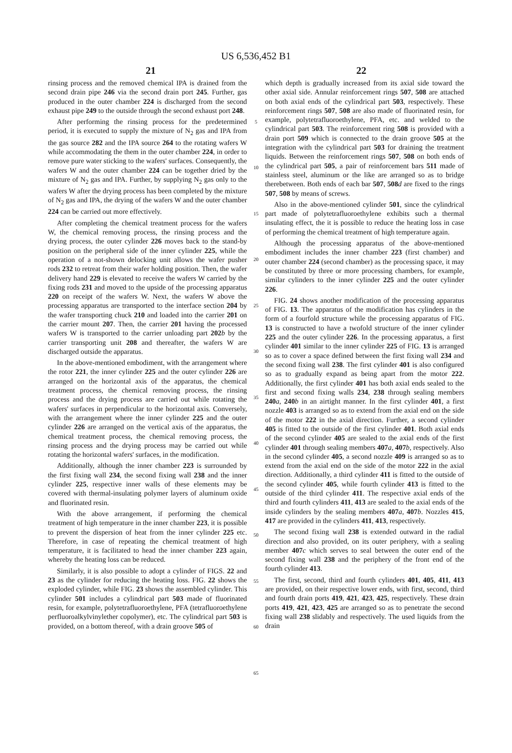US 6,536,452 B1
21 22
rinsing process and the removed chemical IPA is drained from the second drain pipe 246 via the second drain port 245. Further, gas produced in the outer chamber 224 is discharged from the second exhaust pipe 249 to the outside through the second exhaust port 248.
After performing the rinsing process for the predetermined period, it is executed to supply the mixture of N<sub>2</sub> gas and IPA from the gas source 282 and the IPA source 264 to the rotating wafers W while accommodating the them in the outer chamber 224, in order to remove pure water sticking to the wafers' surfaces. Consequently, the wafers W and the outer chamber 224 can be together dried by the mixture of N<sub>2</sub> gas and IPA. Further, by supplying N<sub>2</sub> gas only to the wafers W after the drying process has been completed by the mixture of N<sub>2</sub> gas and IPA, the drying of the wafers W and the outer chamber 224 can be carried out more effectively.
After completing the chemical treatment process for the wafers W, the chemical removing process, the rinsing process and the drying process, the outer cylinder 226 moves back to the stand-by position on the peripheral side of the inner cylinder 225, while the operation of a not-shown delocking unit allows the wafer pusher rods 232 to retreat from their wafer holding position. Then, the wafer delivery hand 229 is elevated to receive the wafers W carried by the fixing rods 231 and moved to the upside of the processing apparatus 220 on receipt of the wafers W. Next, the wafers W above the processing apparatus are transported to the interface section 204 by the wafer transporting chuck 210 and loaded into the carrier 201 on the carrier mount 207. Then, the carrier 201 having the processed wafers W is transported to the carrier unloading part 202 b by the carrier transporting unit 208 and thereafter, the wafers W are discharged outside the apparatus.
In the above-mentioned embodiment, with the arrangement where the rotor 221, the inner cylinder 225 and the outer cylinder 226 are arranged on the horizontal axis of the apparatus, the chemical treatment process, the chemical removing process, the rinsing process and the drying process are carried out while rotating the wafers' surfaces in perpendicular to the horizontal axis. Conversely, with the arrangement where the inner cylinder 225 and the outer cylinder 226 are arranged on the vertical axis of the apparatus, the chemical treatment process, the chemical removing process, the rinsing process and the drying process may be carried out while rotating the horizontal wafers' surfaces, in the modification.
Additionally, although the inner chamber 223 is surrounded by the first fixing wall 234, the second fixing wall 238 and the inner cylinder 225, respective inner walls of these elements may be covered with thermal-insulating polymer layers of aluminum oxide and fluorinated resin.
With the above arrangement, if performing the chemical treatment of high temperature in the inner chamber 223, it is possible to prevent the dispersion of heat from the inner cylinder 225 etc. Therefore, in case of repeating the chemical treatment of high temperature, it is facilitated to head the inner chamber 223 again, whereby the heating loss can be reduced.
Similarly, it is also possible to adopt a cylinder of FIGS. 22 and 23 as the cylinder for reducing the heating loss. FIG. 22 shows the exploded cylinder, while FIG. 23 shows the assembled cylinder. This cylinder 501 includes a cylindrical part 503 made of fluorinated resin, for example, polytetrafluoroethylene, PFA (tetrafluoroethylene perfluoroalkylvinylether copolymer), etc. The cylindrical part 503 is provided, on a bottom thereof, with a drain groove 505 of
5
10
15
20
25
30
35
40
45
50
55
60
65
which depth is gradually increased from its axial side toward the other axial side. Annular reinforcement rings 507, 508 are attached on both axial ends of the cylindrical part 503, respectively. These reinforcement rings 507, 508 are also made of fluorinated resin, for example, polytetrafluoroethylene, PFA, etc. and welded to the cylindrical part 503. The reinforcement ring 508 is provided with a drain port 509 which is connected to the drain groove 505 at the integration with the cylindrical part 503 for draining the treatment liquids. Between the reinforcement rings 507, 508 on both ends of the cylindrical part 505, a pair of reinforcement bars 511 made of stainless steel, aluminum or the like are arranged so as to bridge therebetween. Both ends of each bar 507, 508 d are fixed to the rings 507, 508 by means of screws.
Also in the above-mentioned cylinder 501, since the cylindrical part made of polytetrafluoroethylene exhibits such a thermal insulating effect, the it is possible to reduce the heating loss in case of performing the chemical treatment of high temperature again.
Although the processing apparatus of the above-mentioned embodiment includes the inner chamber 223 (first chamber) and outer chamber 224 (second chamber) as the processing space, it may be constituted by three or more processing chambers, for example, similar cylinders to the inner cylinder 225 and the outer cylinder 226.
FIG. 24 shows another modification of the processing apparatus of FIG. 13. The apparatus of the modification has cylinders in the form of a fourfold structure while the processing apparatus of FIG. 13 is constructed to have a twofold structure of the inner cylinder 225 and the outer cylinder 226. In the processing apparatus, a first cylinder 401 similar to the inner cylinder 225 of FIG. 13 is arranged so as to cover a space defined between the first fixing wall 234 and the second fixing wall 238. The first cylinder 401 is also configured so as to gradually expand as being apart from the motor 222. Additionally, the first cylinder 401 has both axial ends sealed to the first and second fixing walls 234, 238 through sealing members 240 a, 240 b in an airtight manner. In the first cylinder 401, a first nozzle 403 is arranged so as to extend from the axial end on the side of the motor 222 in the axial direction. Further, a second cylinder 405 is fitted to the outside of the first cylinder 401. Both axial ends of the second cylinder 405 are sealed to the axial ends of the first cylinder 401 through sealing members 407 a, 407 b, respectively. Also in the second cylinder 405, a second nozzle 409 is arranged so as to extend from the axial end on the side of the motor 222 in the axial direction. Additionally, a third cylinder 411 is fitted to the outside of the second cylinder 405, while fourth cylinder 413 is fitted to the outside of the third cylinder 411. The respective axial ends of the third and fourth cylinders 411, 413 are sealed to the axial ends of the inside cylinders by the sealing members 407 a, 407 b. Nozzles 415, 417 are provided in the cylinders 411, 413, respectively.
The second fixing wall 238 is extended outward in the radial direction and also provided, on its outer periphery, with a sealing member 407 c which serves to seal between the outer end of the second fixing wall 238 and the periphery of the front end of the fourth cylinder 413.
The first, second, third and fourth cylinders 401, 405, 411, 413 are provided, on their respective lower ends, with first, second, third and fourth drain ports 419, 421, 423, 425, respectively. These drain ports 419, 421, 423, 425 are arranged so as to penetrate the second fixing wall 238 slidably and respectively. The used liquids from the drain